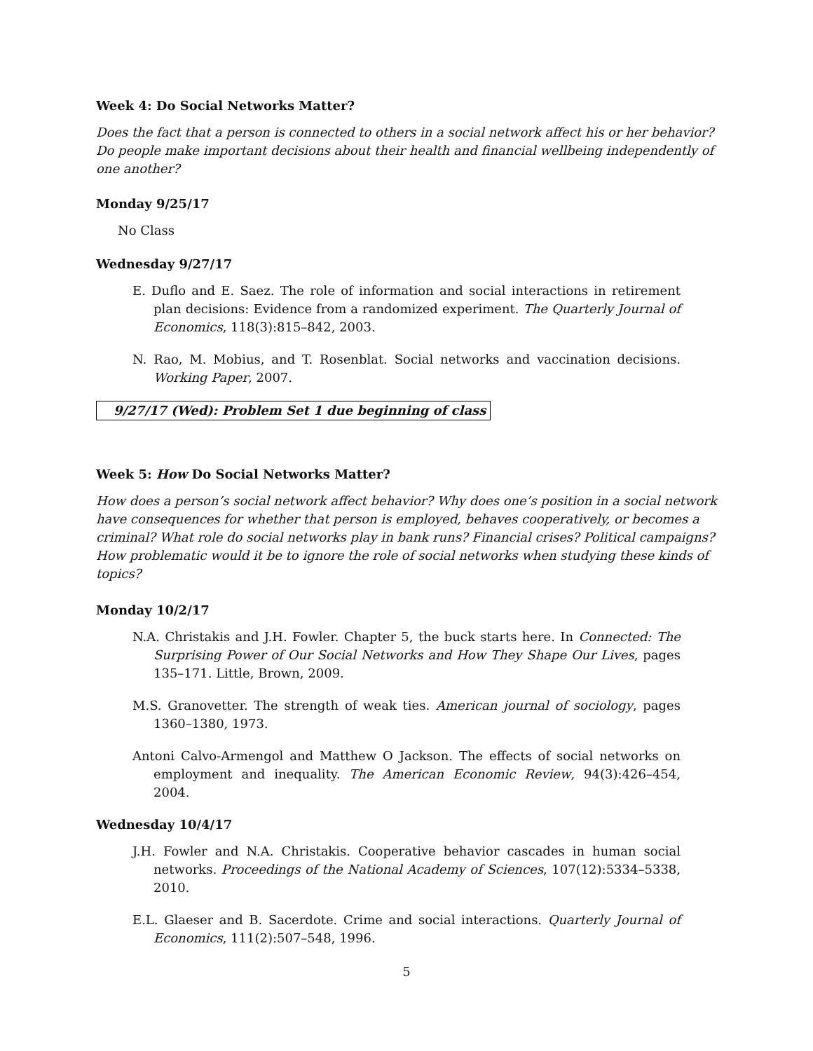Week 4: Do Social Networks Matter?
Does the fact that a person is connected to others in a social network affect his or her behavior? Do people make important decisions about their health and financial wellbeing independently of one another?
Monday 9/25/17
No Class
Wednesday 9/27/17
E. Duflo and E. Saez. The role of information and social interactions in retirement plan decisions: Evidence from a randomized experiment. The Quarterly Journal of Economics, 118(3):815–842, 2003.
N. Rao, M. Mobius, and T. Rosenblat. Social networks and vaccination decisions. Working Paper, 2007.
9/27/17 (Wed): Problem Set 1 due beginning of class
Week 5: How Do Social Networks Matter?
How does a person’s social network affect behavior? Why does one’s position in a social network have consequences for whether that person is employed, behaves cooperatively, or becomes a criminal? What role do social networks play in bank runs? Financial crises? Political campaigns? How problematic would it be to ignore the role of social networks when studying these kinds of topics?
Monday 10/2/17
N.A. Christakis and J.H. Fowler. Chapter 5, the buck starts here. In Connected: The Surprising Power of Our Social Networks and How They Shape Our Lives, pages 135–171. Little, Brown, 2009.
M.S. Granovetter. The strength of weak ties. American journal of sociology, pages 1360–1380, 1973.
Antoni Calvo-Armengol and Matthew O Jackson. The effects of social networks on employment and inequality. The American Economic Review, 94(3):426–454, 2004.
Wednesday 10/4/17
J.H. Fowler and N.A. Christakis. Cooperative behavior cascades in human social networks. Proceedings of the National Academy of Sciences, 107(12):5334–5338, 2010.
E.L. Glaeser and B. Sacerdote. Crime and social interactions. Quarterly Journal of Economics, 111(2):507–548, 1996.
5